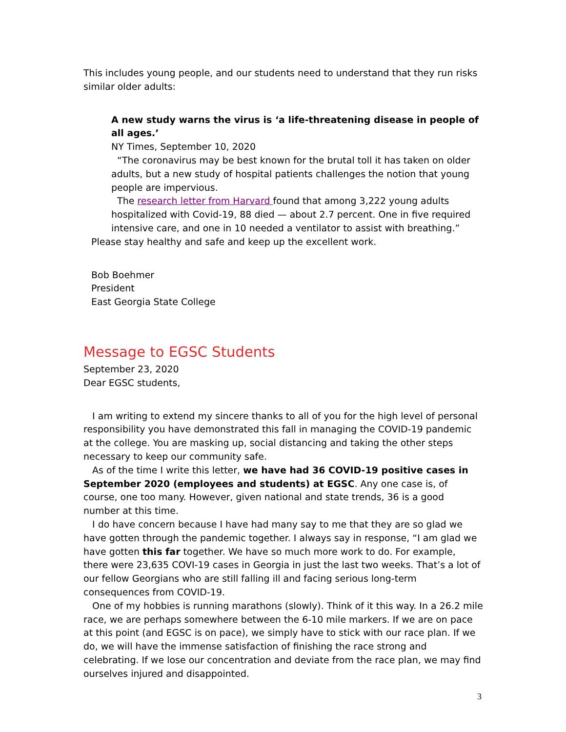This includes young people, and our students need to understand that they run risks similar older adults:
A new study warns the virus is ‘a life-threatening disease in people of all ages.’
NY Times, September 10, 2020
“The coronavirus may be best known for the brutal toll it has taken on older adults, but a new study of hospital patients challenges the notion that young people are impervious.
The research letter from Harvard found that among 3,222 young adults hospitalized with Covid-19, 88 died — about 2.7 percent. One in five required intensive care, and one in 10 needed a ventilator to assist with breathing.”
Please stay healthy and safe and keep up the excellent work.
Bob Boehmer
President
East Georgia State College
Message to EGSC Students
September 23, 2020
Dear EGSC students,
I am writing to extend my sincere thanks to all of you for the high level of personal responsibility you have demonstrated this fall in managing the COVID-19 pandemic at the college. You are masking up, social distancing and taking the other steps necessary to keep our community safe.
As of the time I write this letter, we have had 36 COVID-19 positive cases in September 2020 (employees and students) at EGSC. Any one case is, of course, one too many. However, given national and state trends, 36 is a good number at this time.
I do have concern because I have had many say to me that they are so glad we have gotten through the pandemic together. I always say in response, “I am glad we have gotten this far together. We have so much more work to do. For example, there were 23,635 COVI-19 cases in Georgia in just the last two weeks. That’s a lot of our fellow Georgians who are still falling ill and facing serious long-term consequences from COVID-19.
One of my hobbies is running marathons (slowly). Think of it this way. In a 26.2 mile race, we are perhaps somewhere between the 6-10 mile markers. If we are on pace at this point (and EGSC is on pace), we simply have to stick with our race plan. If we do, we will have the immense satisfaction of finishing the race strong and celebrating. If we lose our concentration and deviate from the race plan, we may find ourselves injured and disappointed.
3